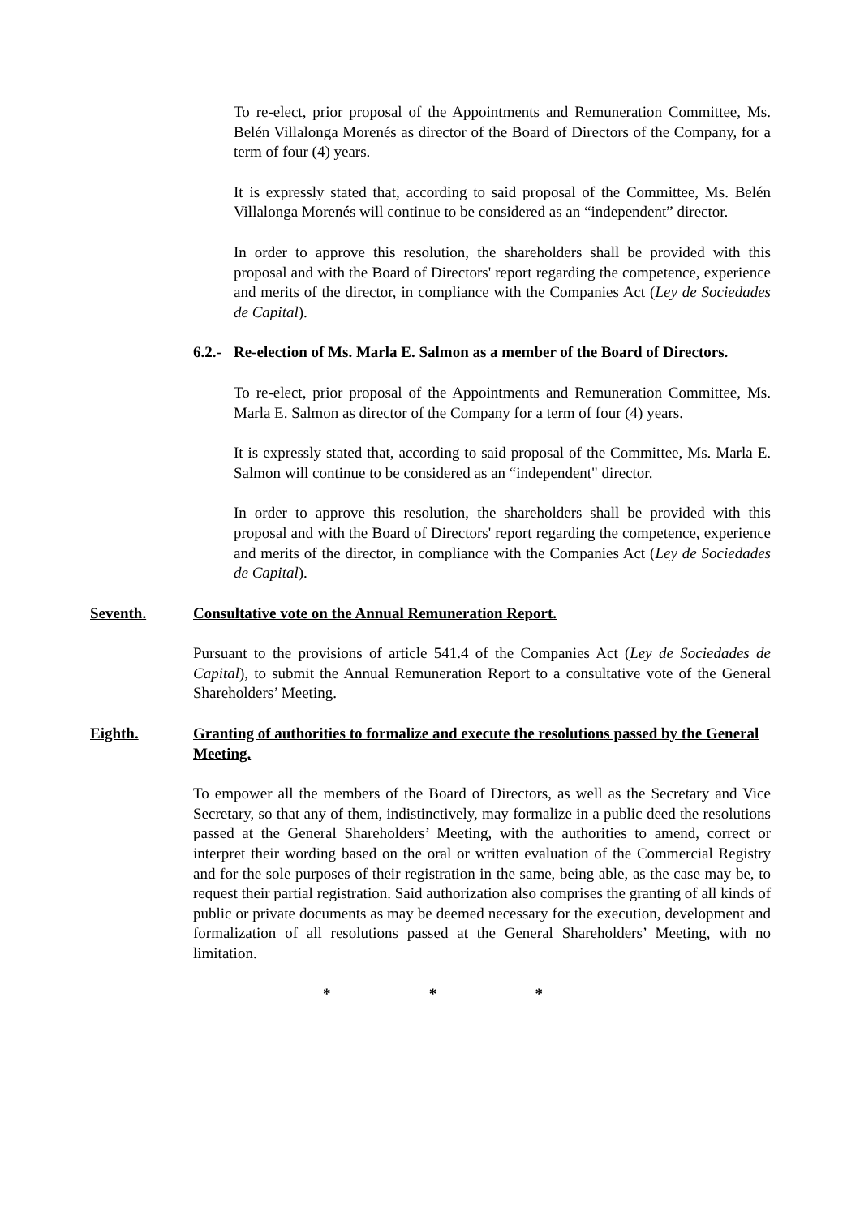To re-elect, prior proposal of the Appointments and Remuneration Committee, Ms. Belén Villalonga Morenés as director of the Board of Directors of the Company, for a term of four (4) years.
It is expressly stated that, according to said proposal of the Committee, Ms. Belén Villalonga Morenés will continue to be considered as an “independent” director.
In order to approve this resolution, the shareholders shall be provided with this proposal and with the Board of Directors' report regarding the competence, experience and merits of the director, in compliance with the Companies Act (Ley de Sociedades de Capital).
6.2.- Re-election of Ms. Marla E. Salmon as a member of the Board of Directors.
To re-elect, prior proposal of the Appointments and Remuneration Committee, Ms. Marla E. Salmon as director of the Company for a term of four (4) years.
It is expressly stated that, according to said proposal of the Committee, Ms. Marla E. Salmon will continue to be considered as an “independent" director.
In order to approve this resolution, the shareholders shall be provided with this proposal and with the Board of Directors' report regarding the competence, experience and merits of the director, in compliance with the Companies Act (Ley de Sociedades de Capital).
Seventh. Consultative vote on the Annual Remuneration Report.
Pursuant to the provisions of article 541.4 of the Companies Act (Ley de Sociedades de Capital), to submit the Annual Remuneration Report to a consultative vote of the General Shareholders’ Meeting.
Eighth. Granting of authorities to formalize and execute the resolutions passed by the General Meeting.
To empower all the members of the Board of Directors, as well as the Secretary and Vice Secretary, so that any of them, indistinctively, may formalize in a public deed the resolutions passed at the General Shareholders’ Meeting, with the authorities to amend, correct or interpret their wording based on the oral or written evaluation of the Commercial Registry and for the sole purposes of their registration in the same, being able, as the case may be, to request their partial registration. Said authorization also comprises the granting of all kinds of public or private documents as may be deemed necessary for the execution, development and formalization of all resolutions passed at the General Shareholders’ Meeting, with no limitation.
* * *